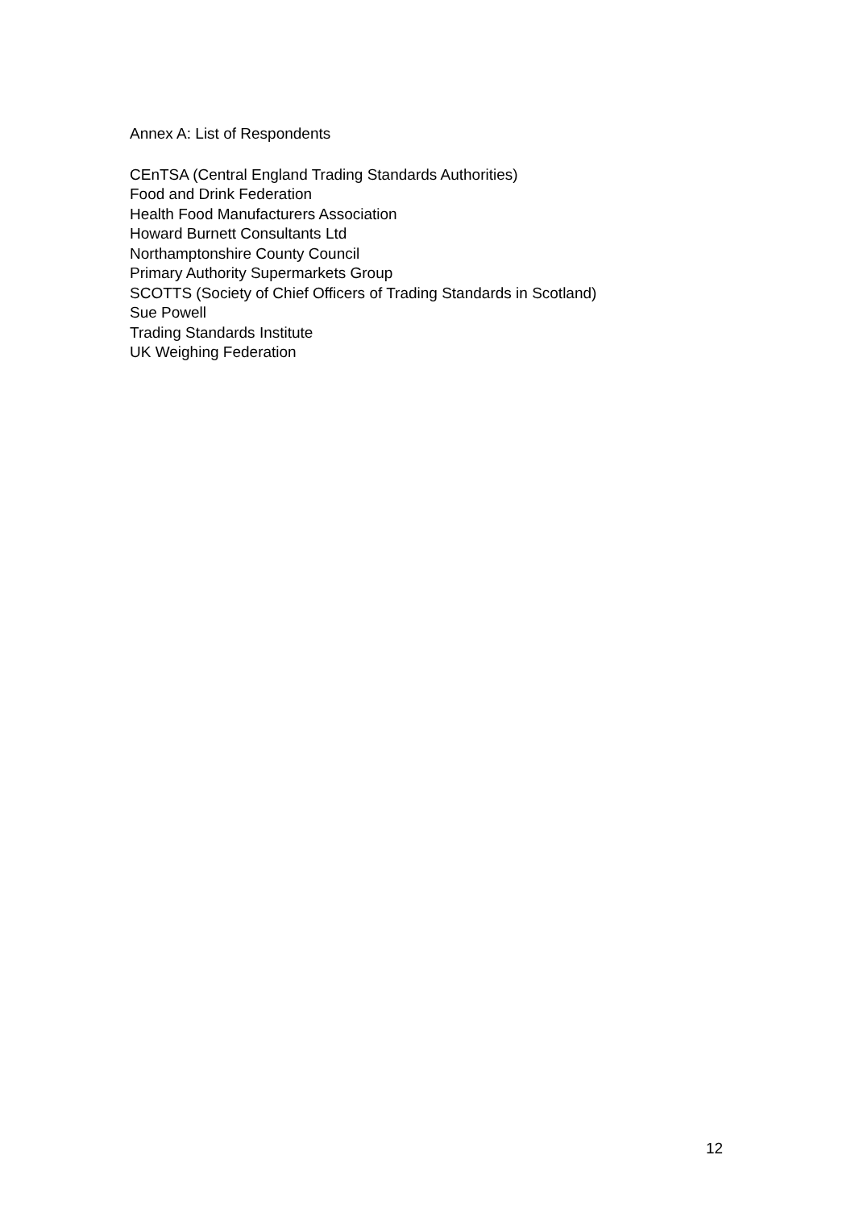Annex A: List of Respondents
CEnTSA (Central England Trading Standards Authorities)
Food and Drink Federation
Health Food Manufacturers Association
Howard Burnett Consultants Ltd
Northamptonshire County Council
Primary Authority Supermarkets Group
SCOTTS (Society of Chief Officers of Trading Standards in Scotland)
Sue Powell
Trading Standards Institute
UK Weighing Federation
12